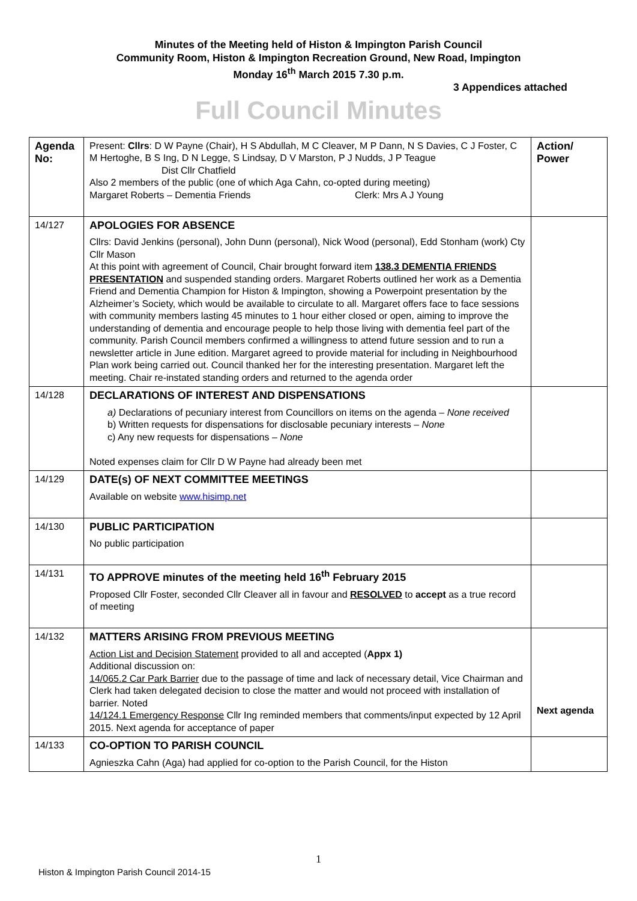Minutes of the Meeting held of Histon & Impington Parish Council
Community Room, Histon & Impington Recreation Ground, New Road, Impington
Monday 16<sup>th</sup> March 2015 7.30 p.m.
3 Appendices attached
Full Council Minutes
| Agenda No: | Present: Cllrs : D W Payne (Chair), H S Abdullah, M C Cleaver, M P Dann, N S Davies, C J Foster, C M Hertoghe, B S Ing, D N Legge, S Lindsay, D V Marston, P J Nudds, J P Teague Dist Cllr Chatfield Also 2 members of the public (one of which Aga Cahn, co-opted during meeting) Margaret Roberts – Dementia Friends Clerk: Mrs A J Young | Action/ Power |
| 14/127 | APOLOGIES FOR ABSENCE Cllrs: David Jenkins (personal), John Dunn (personal), Nick Wood (personal), Edd Stonham (work) Cty Cllr Mason At this point with agreement of Council, Chair brought forward item 138.3 DEMENTIA FRIENDS PRESENTATION and suspended standing orders. Margaret Roberts outlined her work as a Dementia Friend and Dementia Champion for Histon & Impington, showing a Powerpoint presentation by the Alzheimer’s Society, which would be available to circulate to all. Margaret offers face to face sessions with community members lasting 45 minutes to 1 hour either closed or open, aiming to improve the understanding of dementia and encourage people to help those living with dementia feel part of the community. Parish Council members confirmed a willingness to attend future session and to run a newsletter article in June edition. Margaret agreed to provide material for including in Neighbourhood Plan work being carried out. Council thanked her for the interesting presentation. Margaret left the meeting. Chair re-instated standing orders and returned to the agenda order | |
| 14/128 | DECLARATIONS OF INTEREST AND DISPENSATIONS a) Declarations of pecuniary interest from Councillors on items on the agenda – None received b) Written requests for dispensations for disclosable pecuniary interests – None c) Any new requests for dispensations – None Noted expenses claim for Cllr D W Payne had already been met | |
| 14/129 | DATE(s) OF NEXT COMMITTEE MEETINGS Available on website www.hisimp.net | |
| 14/130 | PUBLIC PARTICIPATION No public participation | |
| 14/131 | TO APPROVE minutes of the meeting held 16<sup>th</sup> February 2015 Proposed Cllr Foster, seconded Cllr Cleaver all in favour and RESOLVED to accept as a true record of meeting | |
| 14/132 | MATTERS ARISING FROM PREVIOUS MEETING Action List and Decision Statement provided to all and accepted ( Appx 1) Additional discussion on: 14/065.2 Car Park Barrier due to the passage of time and lack of necessary detail, Vice Chairman and Clerk had taken delegated decision to close the matter and would not proceed with installation of barrier. Noted 14/124.1 Emergency Response Cllr Ing reminded members that comments/input expected by 12 April 2015. Next agenda for acceptance of paper | Next agenda |
| 14/133 | CO-OPTION TO PARISH COUNCIL Agnieszka Cahn (Aga) had applied for co-option to the Parish Council, for the Histon | |
1
Histon & Impington Parish Council 2014-15